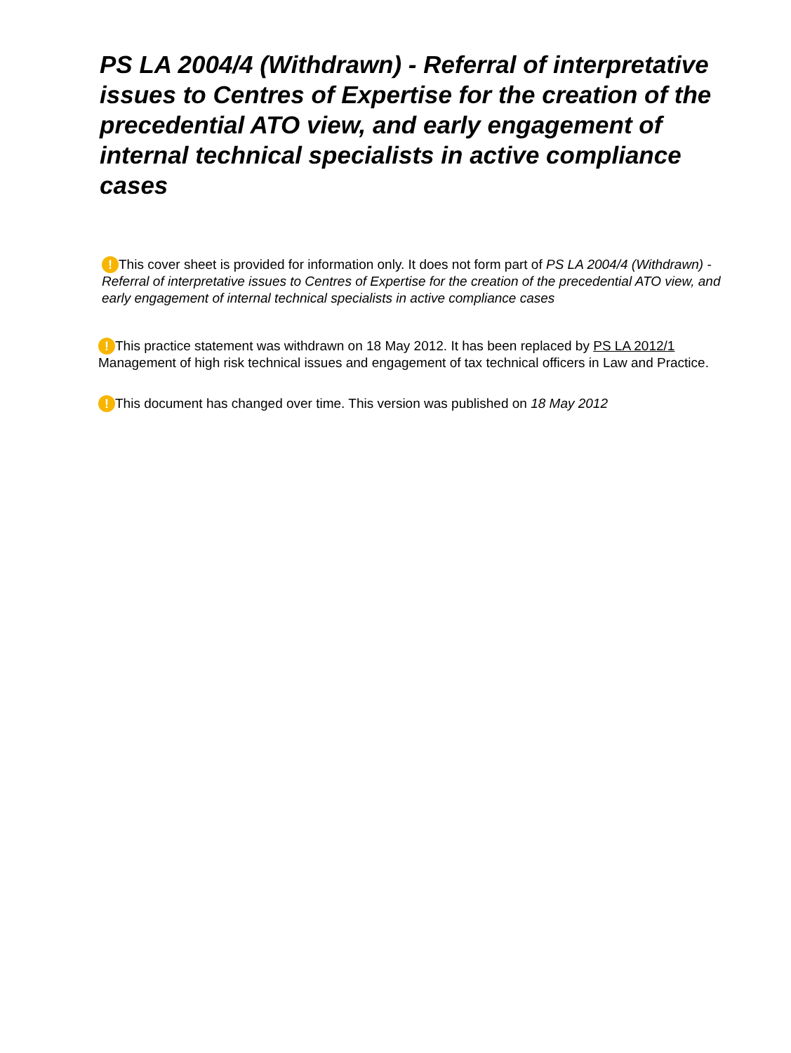PS LA 2004/4 (Withdrawn) - Referral of interpretative issues to Centres of Expertise for the creation of the precedential ATO view, and early engagement of internal technical specialists in active compliance cases
! This cover sheet is provided for information only. It does not form part of PS LA 2004/4 (Withdrawn) - Referral of interpretative issues to Centres of Expertise for the creation of the precedential ATO view, and early engagement of internal technical specialists in active compliance cases
! This practice statement was withdrawn on 18 May 2012. It has been replaced by PS LA 2012/1 Management of high risk technical issues and engagement of tax technical officers in Law and Practice.
! This document has changed over time. This version was published on 18 May 2012